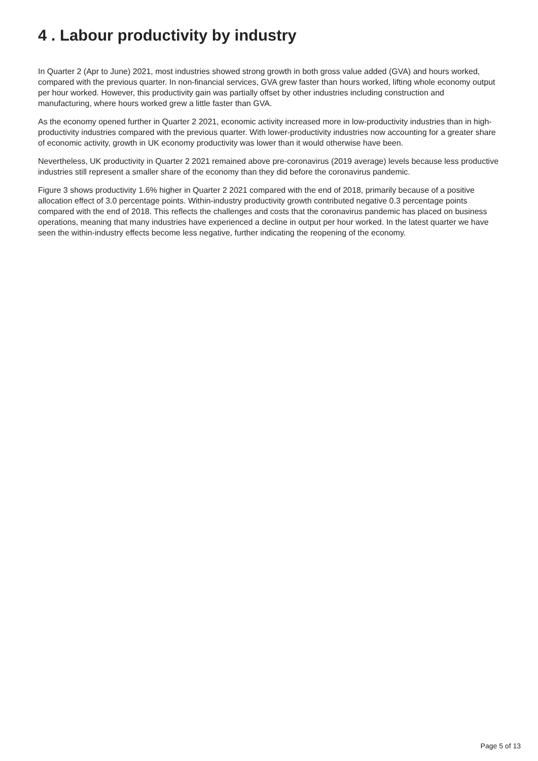4 . Labour productivity by industry
In Quarter 2 (Apr to June) 2021, most industries showed strong growth in both gross value added (GVA) and hours worked, compared with the previous quarter. In non-financial services, GVA grew faster than hours worked, lifting whole economy output per hour worked. However, this productivity gain was partially offset by other industries including construction and manufacturing, where hours worked grew a little faster than GVA.
As the economy opened further in Quarter 2 2021, economic activity increased more in low-productivity industries than in high-productivity industries compared with the previous quarter. With lower-productivity industries now accounting for a greater share of economic activity, growth in UK economy productivity was lower than it would otherwise have been.
Nevertheless, UK productivity in Quarter 2 2021 remained above pre-coronavirus (2019 average) levels because less productive industries still represent a smaller share of the economy than they did before the coronavirus pandemic.
Figure 3 shows productivity 1.6% higher in Quarter 2 2021 compared with the end of 2018, primarily because of a positive allocation effect of 3.0 percentage points. Within-industry productivity growth contributed negative 0.3 percentage points compared with the end of 2018. This reflects the challenges and costs that the coronavirus pandemic has placed on business operations, meaning that many industries have experienced a decline in output per hour worked. In the latest quarter we have seen the within-industry effects become less negative, further indicating the reopening of the economy.
Page 5 of 13